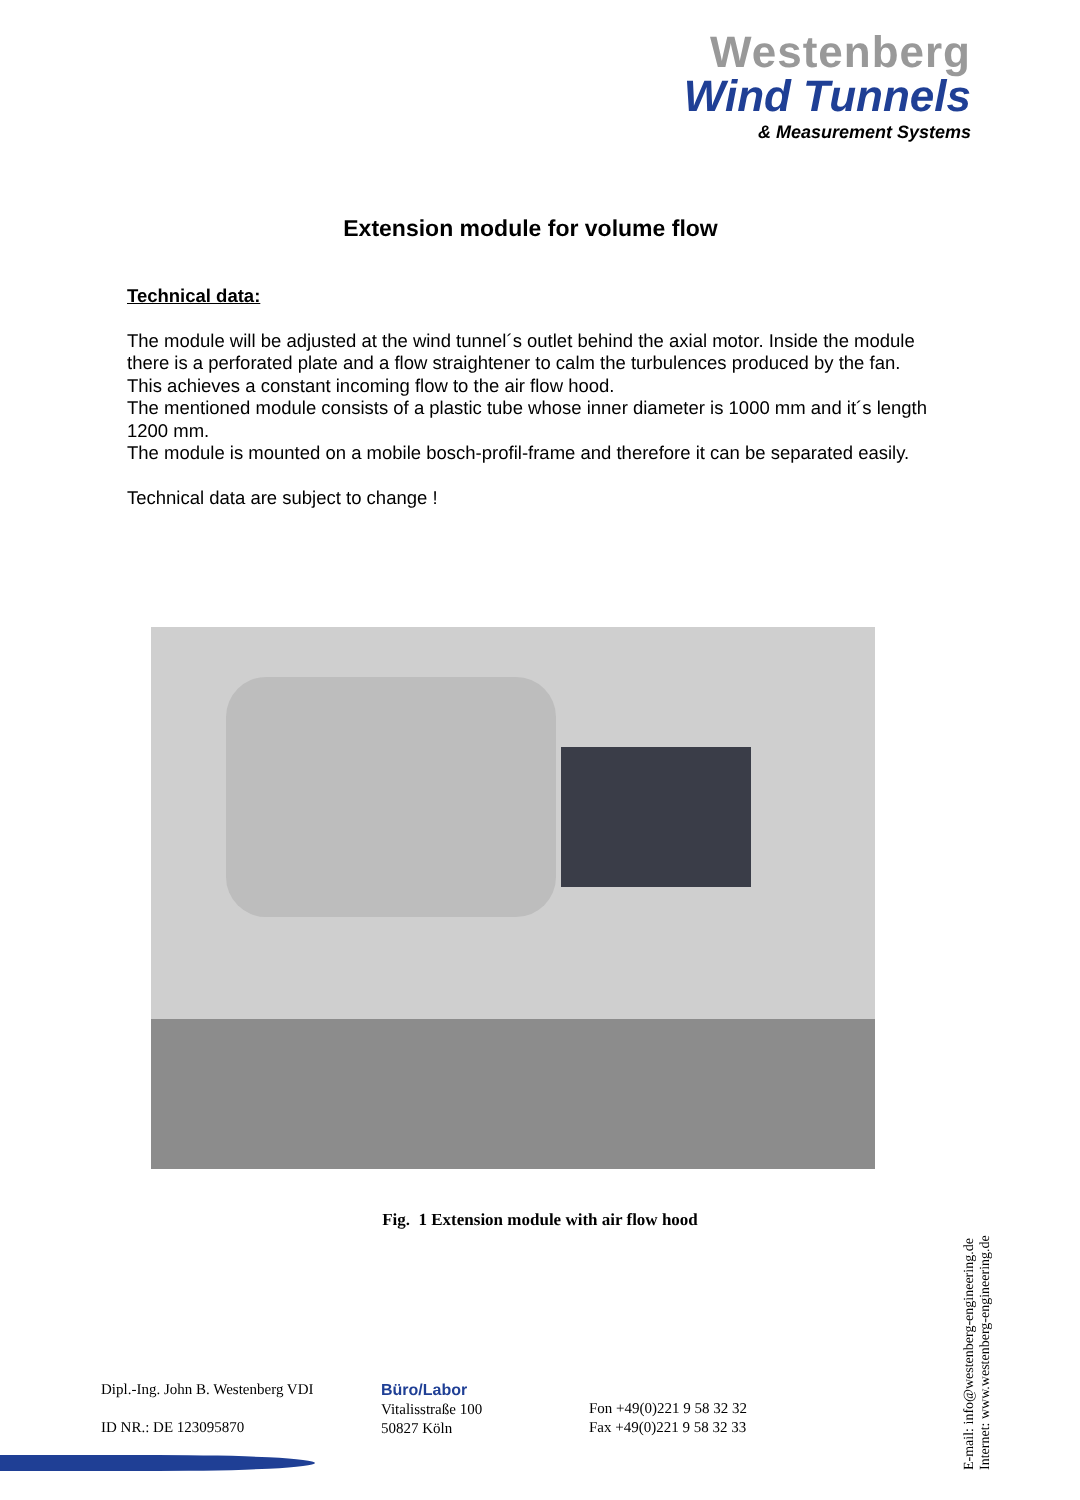Westenberg
Wind Tunnels
& Measurement Systems
Extension module for volume flow
Technical data:
The module will be adjusted at the wind tunnel´s outlet behind the axial motor. Inside the module there is a perforated plate and a flow straightener to calm the turbulences produced by the fan.
This achieves a constant incoming flow to the air flow hood.
The mentioned module consists of a plastic tube whose inner diameter is 1000 mm and it´s length 1200 mm.
The module is mounted on a mobile bosch-profil-frame and therefore it can be separated easily.
Technical data are subject to change !
Fig. 1 Extension module with air flow hood
Dipl.-Ing. John B. Westenberg VDI
ID NR.: DE 123095870
Büro/Labor
Vitalisstraße 100
50827 Köln
Fon +49(0)221 9 58 32 32
Fax +49(0)221 9 58 32 33
E-mail: info@westenberg-engineering.de
Internet: www.westenberg-engineering.de